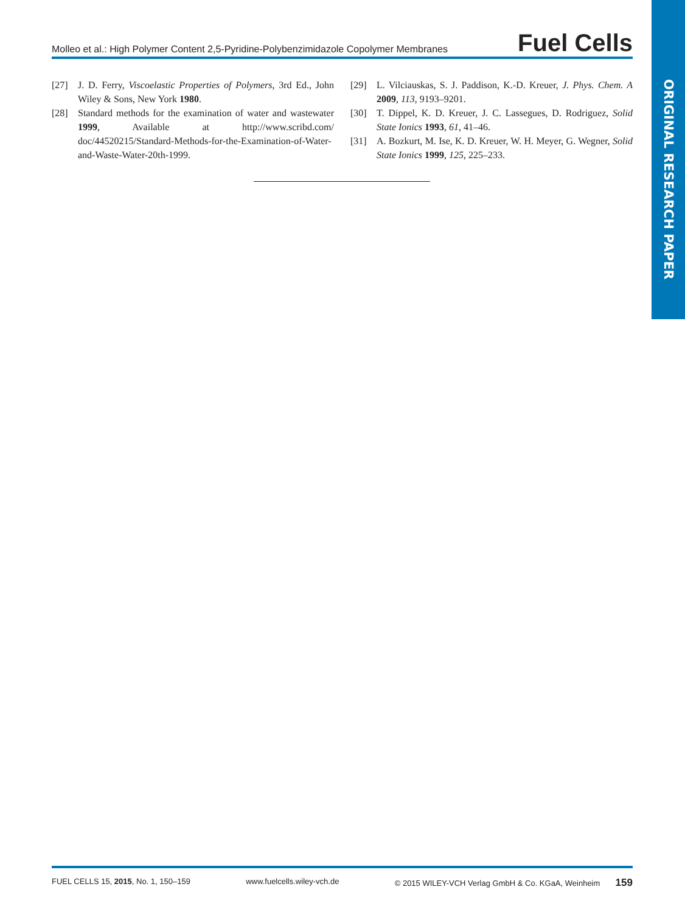ORIGINAL RESEARCH PAPER
Molleo et al.: High Polymer Content 2,5-Pyridine-Polybenzimidazole Copolymer Membranes Fuel Cells
[27] J. D. Ferry, Viscoelastic Properties of Polymers, 3rd Ed., John Wiley & Sons, New York 1980.
[28] Standard methods for the examination of water and wastewater 1999, Available at http://www.scribd.com/ doc/44520215/Standard-Methods-for-the-Examination-of-Water-and-Waste-Water-20th-1999.
[29] L. Vilciauskas, S. J. Paddison, K.-D. Kreuer, J. Phys. Chem. A 2009, 113, 9193–9201.
[30] T. Dippel, K. D. Kreuer, J. C. Lassegues, D. Rodriguez, Solid State Ionics 1993, 61, 41–46.
[31] A. Bozkurt, M. Ise, K. D. Kreuer, W. H. Meyer, G. Wegner, Solid State Ionics 1999, 125, 225–233.
FUEL CELLS 15, 2015, No. 1, 150–159 www.fuelcells.wiley-vch.de © 2015 WILEY-VCH Verlag GmbH & Co. KGaA, Weinheim 159